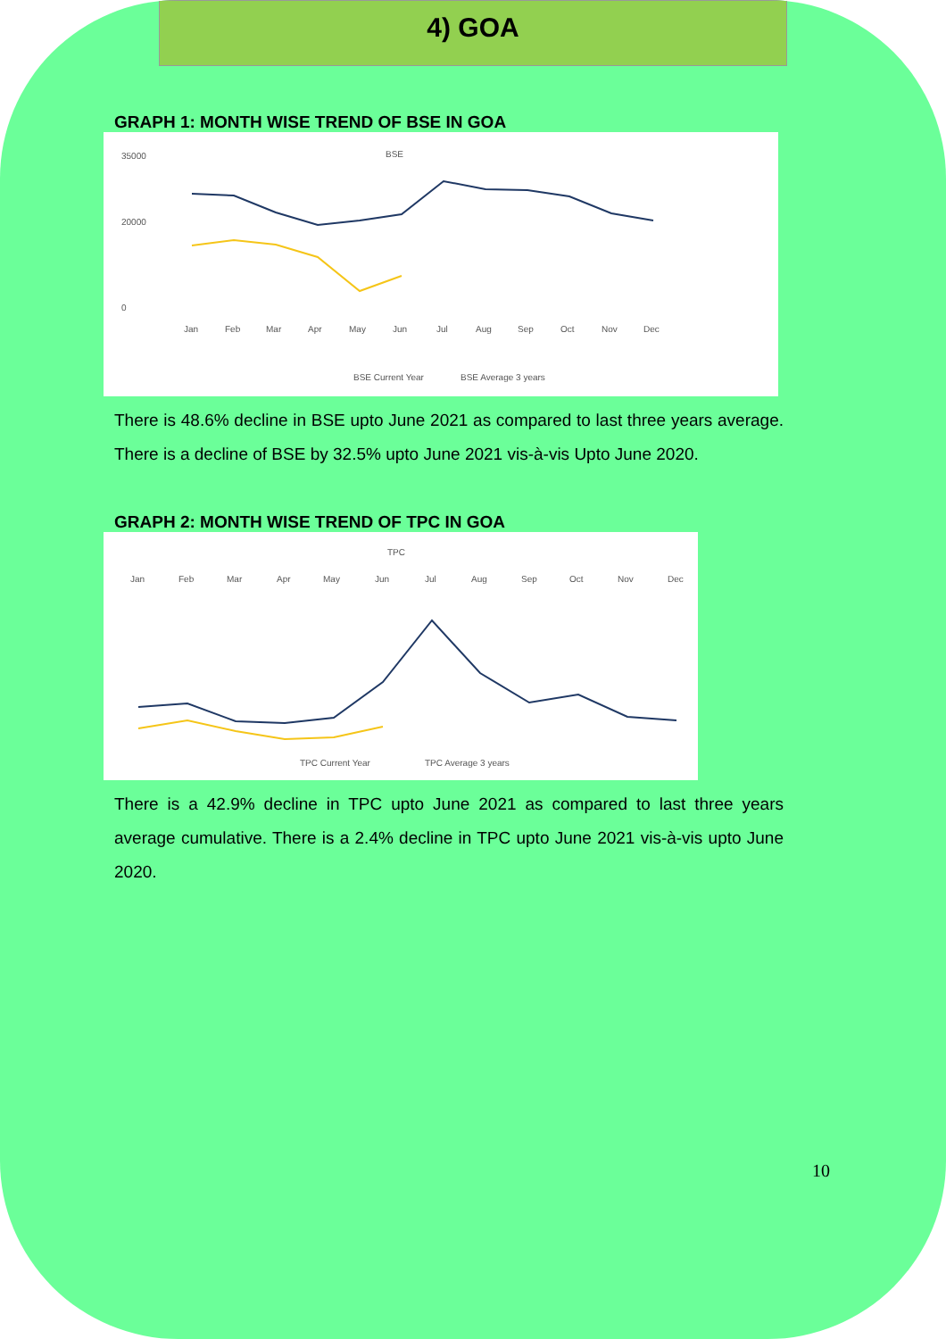4) GOA
GRAPH 1: MONTH WISE TREND OF BSE IN GOA
BSE
35000
20000
0
Jan
Feb
Mar
Apr
May
Jun
Jul
Aug
Sep
Oct
Nov
Dec
BSE Current Year
BSE Average 3 years
There is 48.6% decline in BSE upto June 2021 as compared to last three years average. There is a decline of BSE by 32.5% upto June 2021 vis-à-vis Upto June 2020.
GRAPH 2: MONTH WISE TREND OF TPC IN GOA
TPC
Jan
Feb
Mar
Apr
May
Jun
Jul
Aug
Sep
Oct
Nov
Dec
TPC Current Year
TPC Average 3 years
There is a 42.9% decline in TPC upto June 2021 as compared to last three years average cumulative. There is a 2.4% decline in TPC upto June 2021 vis-à-vis upto June 2020.
10